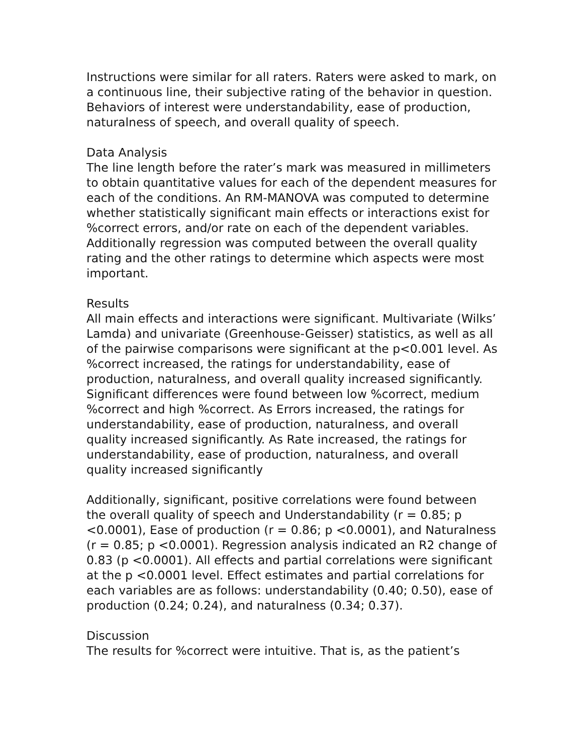Instructions were similar for all raters. Raters were asked to mark, on a continuous line, their subjective rating of the behavior in question. Behaviors of interest were understandability, ease of production, naturalness of speech, and overall quality of speech.
Data Analysis
The line length before the rater’s mark was measured in millimeters to obtain quantitative values for each of the dependent measures for each of the conditions. An RM-MANOVA was computed to determine whether statistically significant main effects or interactions exist for %correct errors, and/or rate on each of the dependent variables. Additionally regression was computed between the overall quality rating and the other ratings to determine which aspects were most important.
Results
All main effects and interactions were significant. Multivariate (Wilks’ Lamda) and univariate (Greenhouse-Geisser) statistics, as well as all of the pairwise comparisons were significant at the p<0.001 level. As %correct increased, the ratings for understandability, ease of production, naturalness, and overall quality increased significantly. Significant differences were found between low %correct, medium %correct and high %correct. As Errors increased, the ratings for understandability, ease of production, naturalness, and overall quality increased significantly. As Rate increased, the ratings for understandability, ease of production, naturalness, and overall quality increased significantly
Additionally, significant, positive correlations were found between the overall quality of speech and Understandability (r = 0.85; p <0.0001), Ease of production (r = 0.86; p <0.0001), and Naturalness (r = 0.85; p <0.0001). Regression analysis indicated an R2 change of 0.83 (p <0.0001). All effects and partial correlations were significant at the p <0.0001 level. Effect estimates and partial correlations for each variables are as follows: understandability (0.40; 0.50), ease of production (0.24; 0.24), and naturalness (0.34; 0.37).
Discussion
The results for %correct were intuitive. That is, as the patient’s